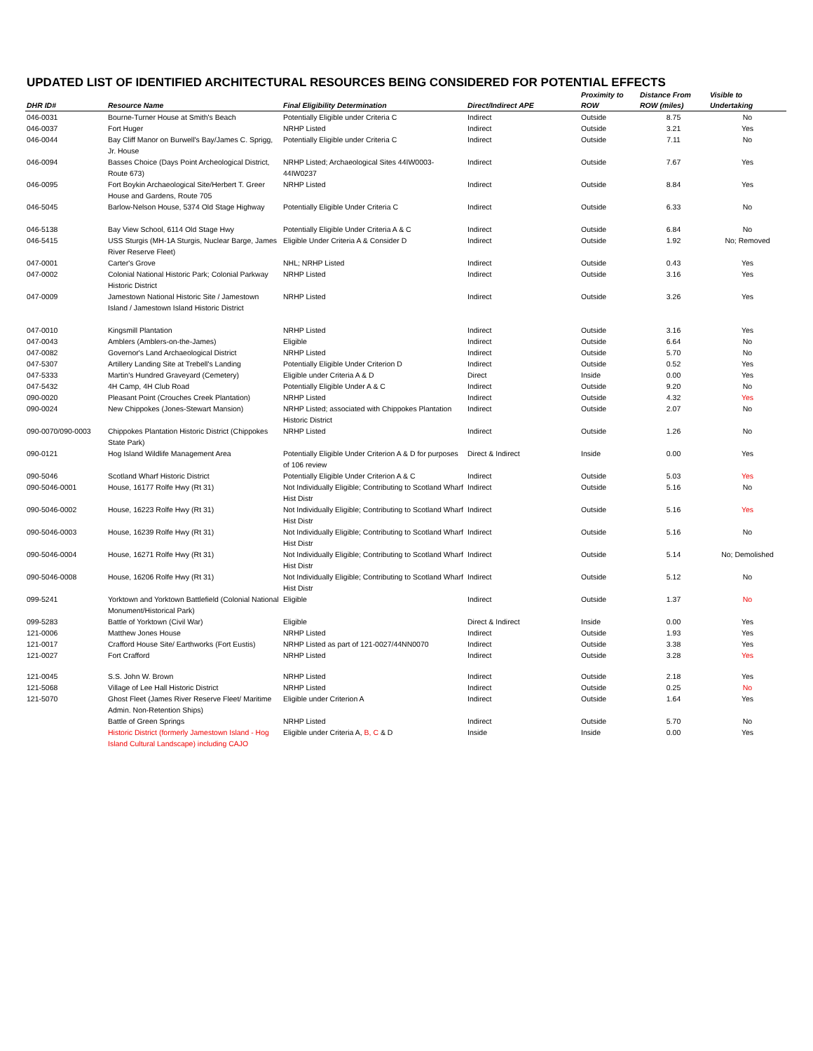UPDATED LIST OF IDENTIFIED ARCHITECTURAL RESOURCES BEING CONSIDERED FOR POTENTIAL EFFECTS
| DHR ID# | Resource Name | Final Eligibility Determination | Direct/Indirect APE | Proximity to ROW | Distance From ROW (miles) | Visible to Undertaking |
| --- | --- | --- | --- | --- | --- | --- |
| 046-0031 | Bourne-Turner House at Smith's Beach | Potentially Eligible under Criteria C | Indirect | Outside | 8.75 | No |
| 046-0037 | Fort Huger | NRHP Listed | Indirect | Outside | 3.21 | Yes |
| 046-0044 | Bay Cliff Manor on Burwell's Bay/James C. Sprigg, Jr. House | Potentially Eligible under Criteria C | Indirect | Outside | 7.11 | No |
| 046-0094 | Basses Choice (Days Point Archeological District, Route 673) | NRHP Listed; Archaeological Sites 44IW0003-44IW0237 | Indirect | Outside | 7.67 | Yes |
| 046-0095 | Fort Boykin Archaeological Site/Herbert T. Greer House and Gardens, Route 705 | NRHP Listed | Indirect | Outside | 8.84 | Yes |
| 046-5045 | Barlow-Nelson House, 5374 Old Stage Highway | Potentially Eligible Under Criteria C | Indirect | Outside | 6.33 | No |
| 046-5138 | Bay View School, 6114 Old Stage Hwy | Potentially Eligible Under Criteria A & C | Indirect | Outside | 6.84 | No |
| 046-5415 | USS Sturgis (MH-1A Sturgis, Nuclear Barge, James River Reserve Fleet) | Eligible Under Criteria A & Consider D | Indirect | Outside | 1.92 | No; Removed |
| 047-0001 | Carter's Grove | NHL; NRHP Listed | Indirect | Outside | 0.43 | Yes |
| 047-0002 | Colonial National Historic Park; Colonial Parkway Historic District | NRHP Listed | Indirect | Outside | 3.16 | Yes |
| 047-0009 | Jamestown National Historic Site / Jamestown Island / Jamestown Island Historic District | NRHP Listed | Indirect | Outside | 3.26 | Yes |
| 047-0010 | Kingsmill Plantation | NRHP Listed | Indirect | Outside | 3.16 | Yes |
| 047-0043 | Amblers (Amblers-on-the-James) | Eligible | Indirect | Outside | 6.64 | No |
| 047-0082 | Governor's Land Archaeological District | NRHP Listed | Indirect | Outside | 5.70 | No |
| 047-5307 | Artillery Landing Site at Trebell's Landing | Potentially Eligible Under Criterion D | Indirect | Outside | 0.52 | Yes |
| 047-5333 | Martin's Hundred Graveyard (Cemetery) | Eligible under Criteria A & D | Direct | Inside | 0.00 | Yes |
| 047-5432 | 4H Camp, 4H Club Road | Potentially Eligible Under A & C | Indirect | Outside | 9.20 | No |
| 090-0020 | Pleasant Point (Crouches Creek Plantation) | NRHP Listed | Indirect | Outside | 4.32 | Yes |
| 090-0024 | New Chippokes (Jones-Stewart Mansion) | NRHP Listed; associated with Chippokes Plantation Historic District | Indirect | Outside | 2.07 | No |
| 090-0070/090-0003 | Chippokes Plantation Historic District (Chippokes State Park) | NRHP Listed | Indirect | Outside | 1.26 | No |
| 090-0121 | Hog Island Wildlife Management Area | Potentially Eligible Under Criterion A & D for purposes of 106 review | Direct & Indirect | Inside | 0.00 | Yes |
| 090-5046 | Scotland Wharf Historic District | Potentially Eligible Under Criterion A & C | Indirect | Outside | 5.03 | Yes |
| 090-5046-0001 | House, 16177 Rolfe Hwy (Rt 31) | Not Individually Eligible; Contributing to Scotland Wharf Hist Distr | Indirect | Outside | 5.16 | No |
| 090-5046-0002 | House, 16223 Rolfe Hwy (Rt 31) | Not Individually Eligible; Contributing to Scotland Wharf Hist Distr | Indirect | Outside | 5.16 | Yes |
| 090-5046-0003 | House, 16239 Rolfe Hwy (Rt 31) | Not Individually Eligible; Contributing to Scotland Wharf Hist Distr | Indirect | Outside | 5.16 | No |
| 090-5046-0004 | House, 16271 Rolfe Hwy (Rt 31) | Not Individually Eligible; Contributing to Scotland Wharf Hist Distr | Indirect | Outside | 5.14 | No; Demolished |
| 090-5046-0008 | House, 16206 Rolfe Hwy (Rt 31) | Not Individually Eligible; Contributing to Scotland Wharf Hist Distr | Indirect | Outside | 5.12 | No |
| 099-5241 | Yorktown and Yorktown Battlefield (Colonial National Monument/Historical Park) | Eligible | Indirect | Outside | 1.37 | No |
| 099-5283 | Battle of Yorktown (Civil War) | Eligible | Direct & Indirect | Inside | 0.00 | Yes |
| 121-0006 | Matthew Jones House | NRHP Listed | Indirect | Outside | 1.93 | Yes |
| 121-0017 | Crafford House Site/ Earthworks (Fort Eustis) | NRHP Listed as part of 121-0027/44NN0070 | Indirect | Outside | 3.38 | Yes |
| 121-0027 | Fort Crafford | NRHP Listed | Indirect | Outside | 3.28 | Yes |
| 121-0045 | S.S. John W. Brown | NRHP Listed | Indirect | Outside | 2.18 | Yes |
| 121-5068 | Village of Lee Hall Historic District | NRHP Listed | Indirect | Outside | 0.25 | No |
| 121-5070 | Ghost Fleet (James River Reserve Fleet/ Maritime Admin. Non-Retention Ships) | Eligible under Criterion A | Indirect | Outside | 1.64 | Yes |
| | Battle of Green Springs | NRHP Listed | Indirect | Outside | 5.70 | No |
| | Historic District (formerly Jamestown Island - Hog Island Cultural Landscape) including CAJO | Eligible under Criteria A, B, C & D | Inside | Inside | 0.00 | Yes |